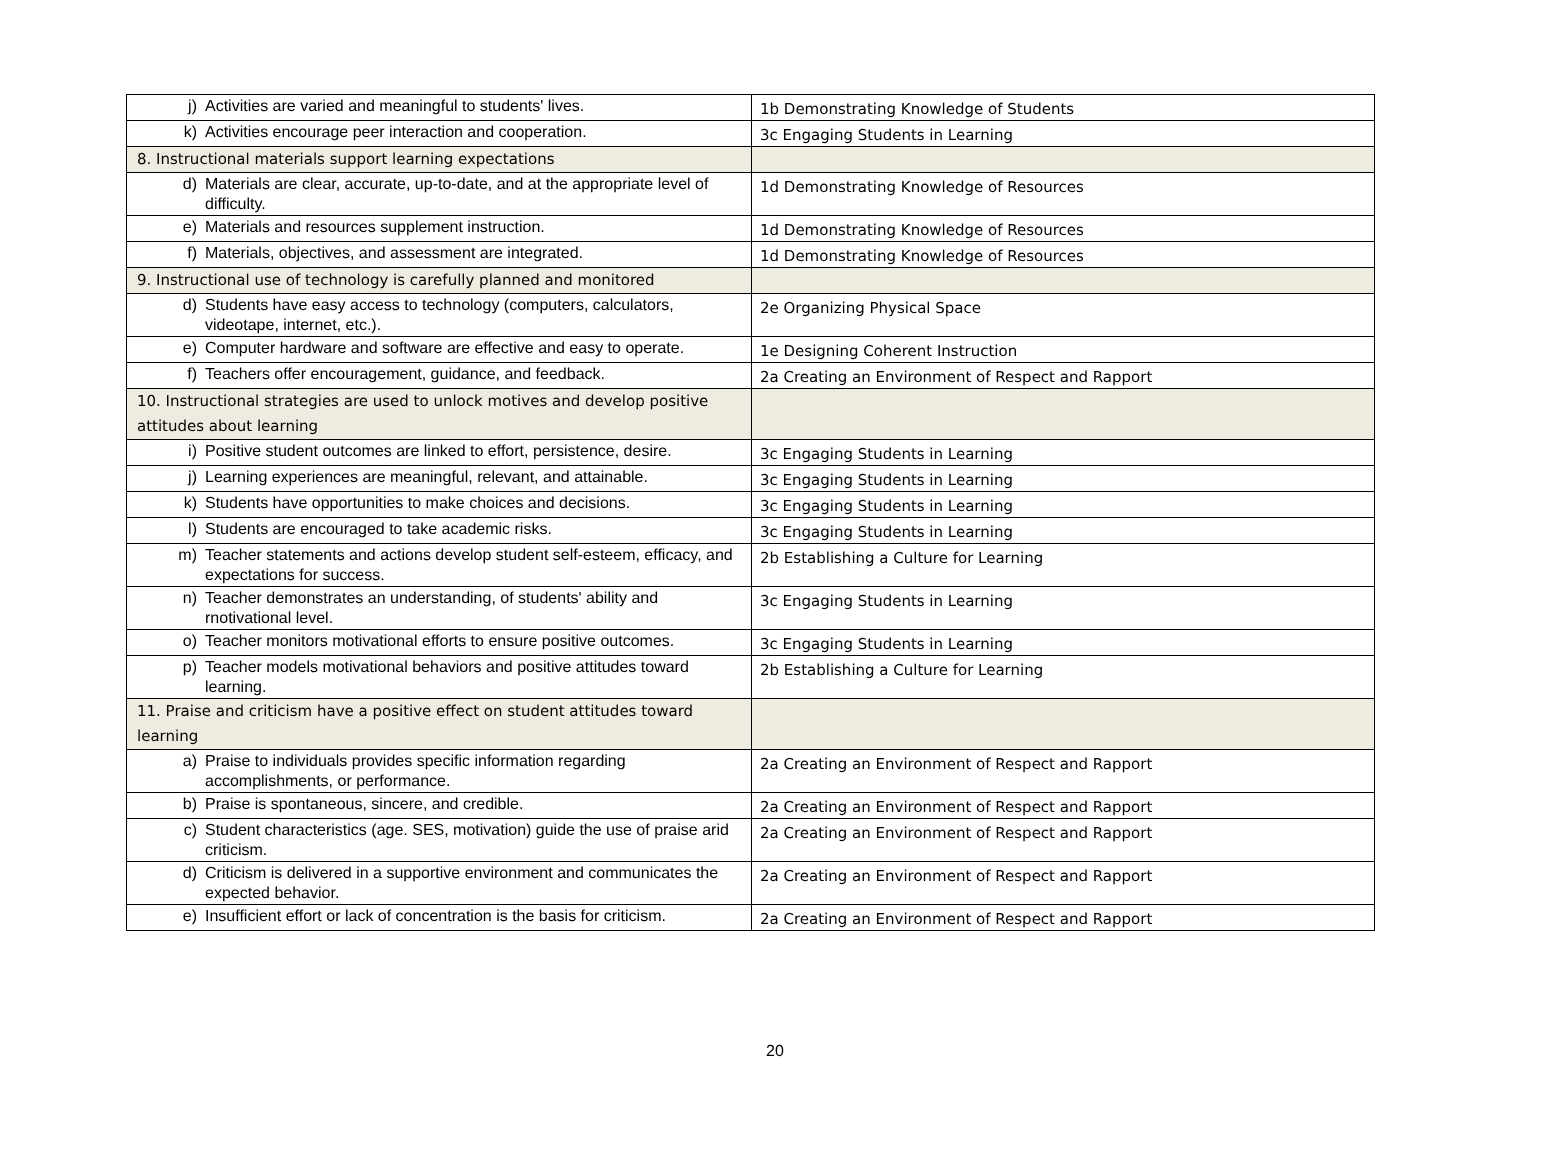| j) Activities are varied and meaningful to students' lives. | 1b Demonstrating Knowledge of Students |
| k) Activities encourage peer interaction and cooperation. | 3c Engaging Students in Learning |
| 8. Instructional materials support learning expectations | |
| d) Materials are clear, accurate, up-to-date, and at the appropriate level of difficulty. | 1d Demonstrating Knowledge of Resources |
| e) Materials and resources supplement instruction. | 1d Demonstrating Knowledge of Resources |
| f) Materials, objectives, and assessment are integrated. | 1d Demonstrating Knowledge of Resources |
| 9. Instructional use of technology is carefully planned and monitored | |
| d) Students have easy access to technology (computers, calculators, videotape, internet, etc.). | 2e Organizing Physical Space |
| e) Computer hardware and software are effective and easy to operate. | 1e Designing Coherent Instruction |
| f) Teachers offer encouragement, guidance, and feedback. | 2a Creating an Environment of Respect and Rapport |
| 10. Instructional strategies are used to unlock motives and develop positive attitudes about learning | |
| i) Positive student outcomes are linked to effort, persistence, desire. | 3c Engaging Students in Learning |
| j) Learning experiences are meaningful, relevant, and attainable. | 3c Engaging Students in Learning |
| k) Students have opportunities to make choices and decisions. | 3c Engaging Students in Learning |
| l) Students are encouraged to take academic risks. | 3c Engaging Students in Learning |
| m) Teacher statements and actions develop student self-esteem, efficacy, and expectations for success. | 2b Establishing a Culture for Learning |
| n) Teacher demonstrates an understanding, of students' ability and rnotivational level. | 3c Engaging Students in Learning |
| o) Teacher monitors motivational efforts to ensure positive outcomes. | 3c Engaging Students in Learning |
| p) Teacher models motivational behaviors and positive attitudes toward learning. | 2b Establishing a Culture for Learning |
| 11. Praise and criticism have a positive effect on student attitudes toward learning | |
| a) Praise to individuals provides specific information regarding accomplishments, or performance. | 2a Creating an Environment of Respect and Rapport |
| b) Praise is spontaneous, sincere, and credible. | 2a Creating an Environment of Respect and Rapport |
| c) Student characteristics (age. SES, motivation) guide the use of praise arid criticism. | 2a Creating an Environment of Respect and Rapport |
| d) Criticism is delivered in a supportive environment and communicates the expected behavior. | 2a Creating an Environment of Respect and Rapport |
| e) Insufficient effort or lack of concentration is the basis for criticism. | 2a Creating an Environment of Respect and Rapport |
20